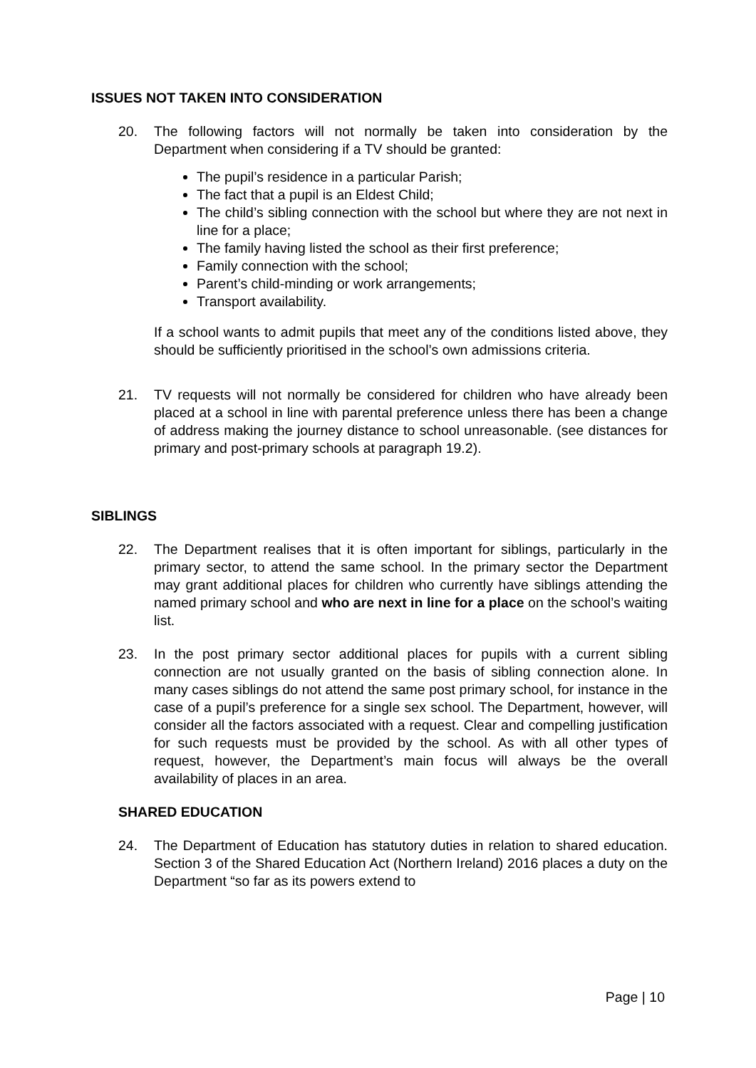ISSUES NOT TAKEN INTO CONSIDERATION
20. The following factors will not normally be taken into consideration by the Department when considering if a TV should be granted:
The pupil’s residence in a particular Parish;
The fact that a pupil is an Eldest Child;
The child’s sibling connection with the school but where they are not next in line for a place;
The family having listed the school as their first preference;
Family connection with the school;
Parent’s child-minding or work arrangements;
Transport availability.
If a school wants to admit pupils that meet any of the conditions listed above, they should be sufficiently prioritised in the school’s own admissions criteria.
21. TV requests will not normally be considered for children who have already been placed at a school in line with parental preference unless there has been a change of address making the journey distance to school unreasonable. (see distances for primary and post-primary schools at paragraph 19.2).
SIBLINGS
22. The Department realises that it is often important for siblings, particularly in the primary sector, to attend the same school. In the primary sector the Department may grant additional places for children who currently have siblings attending the named primary school and who are next in line for a place on the school’s waiting list.
23. In the post primary sector additional places for pupils with a current sibling connection are not usually granted on the basis of sibling connection alone. In many cases siblings do not attend the same post primary school, for instance in the case of a pupil’s preference for a single sex school. The Department, however, will consider all the factors associated with a request. Clear and compelling justification for such requests must be provided by the school. As with all other types of request, however, the Department’s main focus will always be the overall availability of places in an area.
SHARED EDUCATION
24. The Department of Education has statutory duties in relation to shared education. Section 3 of the Shared Education Act (Northern Ireland) 2016 places a duty on the Department “so far as its powers extend to
Page | 10